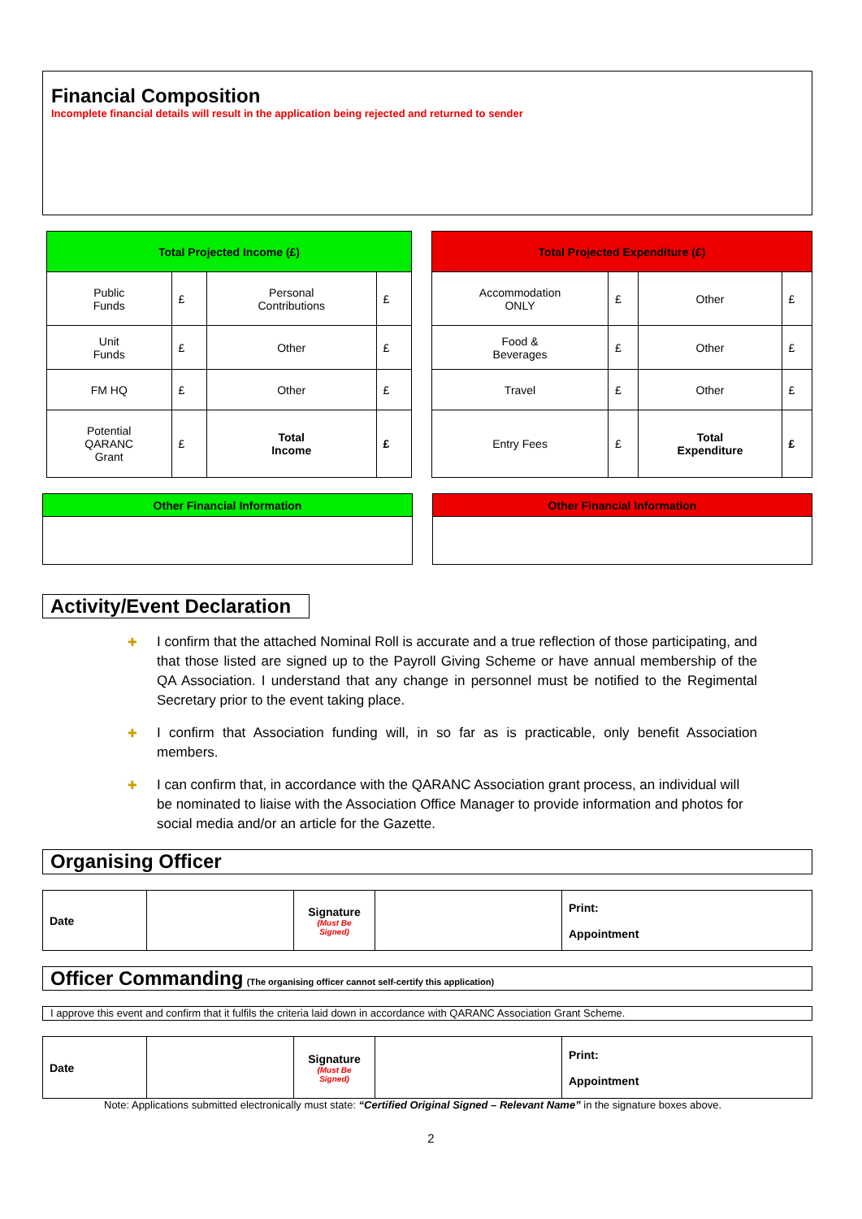Financial Composition
Incomplete financial details will result in the application being rejected and returned to sender
| Total Projected Income (£) | | | |
| --- | --- | --- | --- |
| Public Funds | £ | Personal Contributions | £ |
| Unit Funds | £ | Other | £ |
| FM HQ | £ | Other | £ |
| Potential QARANC Grant | £ | Total Income | £ |
| Total Projected Expenditure (£) | | | |
| --- | --- | --- | --- |
| Accommodation ONLY | £ | Other | £ |
| Food & Beverages | £ | Other | £ |
| Travel | £ | Other | £ |
| Entry Fees | £ | Total Expenditure | £ |
| Other Financial Information |
| --- |
| Other Financial Information |
| --- |
Activity/Event Declaration
✚ I confirm that the attached Nominal Roll is accurate and a true reflection of those participating, and that those listed are signed up to the Payroll Giving Scheme or have annual membership of the QA Association. I understand that any change in personnel must be notified to the Regimental Secretary prior to the event taking place.
✚ I confirm that Association funding will, in so far as is practicable, only benefit Association members.
✚ I can confirm that, in accordance with the QARANC Association grant process, an individual will be nominated to liaise with the Association Office Manager to provide information and photos for social media and/or an article for the Gazette.
Organising Officer
| Date | | Signature (Must Be Signed) | | Print: Appointment |
Officer Commanding
(The organising officer cannot self-certify this application)
I approve this event and confirm that it fulfils the criteria laid down in accordance with QARANC Association Grant Scheme.
| Date | | Signature (Must Be Signed) | | Print: Appointment |
Note: Applications submitted electronically must state: “Certified Original Signed – Relevant Name” in the signature boxes above.
2